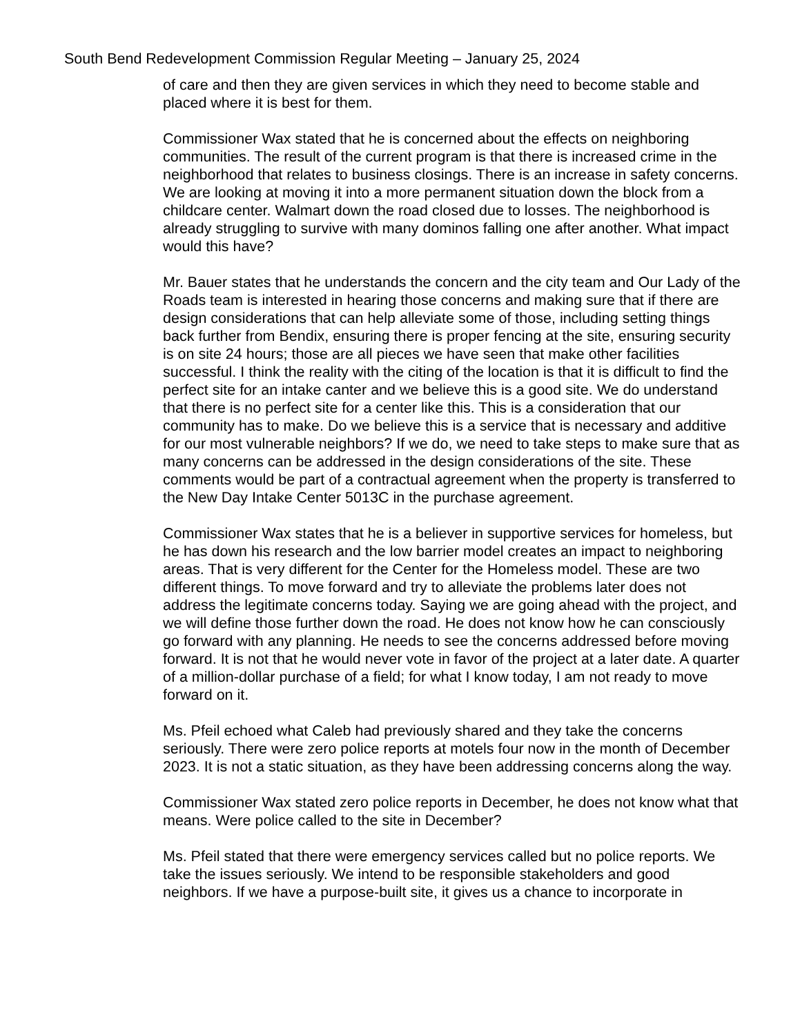South Bend Redevelopment Commission Regular Meeting – January 25, 2024
of care and then they are given services in which they need to become stable and placed where it is best for them.
Commissioner Wax stated that he is concerned about the effects on neighboring communities. The result of the current program is that there is increased crime in the neighborhood that relates to business closings. There is an increase in safety concerns. We are looking at moving it into a more permanent situation down the block from a childcare center. Walmart down the road closed due to losses. The neighborhood is already struggling to survive with many dominos falling one after another. What impact would this have?
Mr. Bauer states that he understands the concern and the city team and Our Lady of the Roads team is interested in hearing those concerns and making sure that if there are design considerations that can help alleviate some of those, including setting things back further from Bendix, ensuring there is proper fencing at the site, ensuring security is on site 24 hours; those are all pieces we have seen that make other facilities successful. I think the reality with the citing of the location is that it is difficult to find the perfect site for an intake canter and we believe this is a good site. We do understand that there is no perfect site for a center like this. This is a consideration that our community has to make. Do we believe this is a service that is necessary and additive for our most vulnerable neighbors? If we do, we need to take steps to make sure that as many concerns can be addressed in the design considerations of the site. These comments would be part of a contractual agreement when the property is transferred to the New Day Intake Center 5013C in the purchase agreement.
Commissioner Wax states that he is a believer in supportive services for homeless, but he has down his research and the low barrier model creates an impact to neighboring areas. That is very different for the Center for the Homeless model. These are two different things. To move forward and try to alleviate the problems later does not address the legitimate concerns today. Saying we are going ahead with the project, and we will define those further down the road. He does not know how he can consciously go forward with any planning. He needs to see the concerns addressed before moving forward. It is not that he would never vote in favor of the project at a later date. A quarter of a million-dollar purchase of a field; for what I know today, I am not ready to move forward on it.
Ms. Pfeil echoed what Caleb had previously shared and they take the concerns seriously. There were zero police reports at motels four now in the month of December 2023. It is not a static situation, as they have been addressing concerns along the way.
Commissioner Wax stated zero police reports in December, he does not know what that means. Were police called to the site in December?
Ms. Pfeil stated that there were emergency services called but no police reports. We take the issues seriously. We intend to be responsible stakeholders and good neighbors. If we have a purpose-built site, it gives us a chance to incorporate in